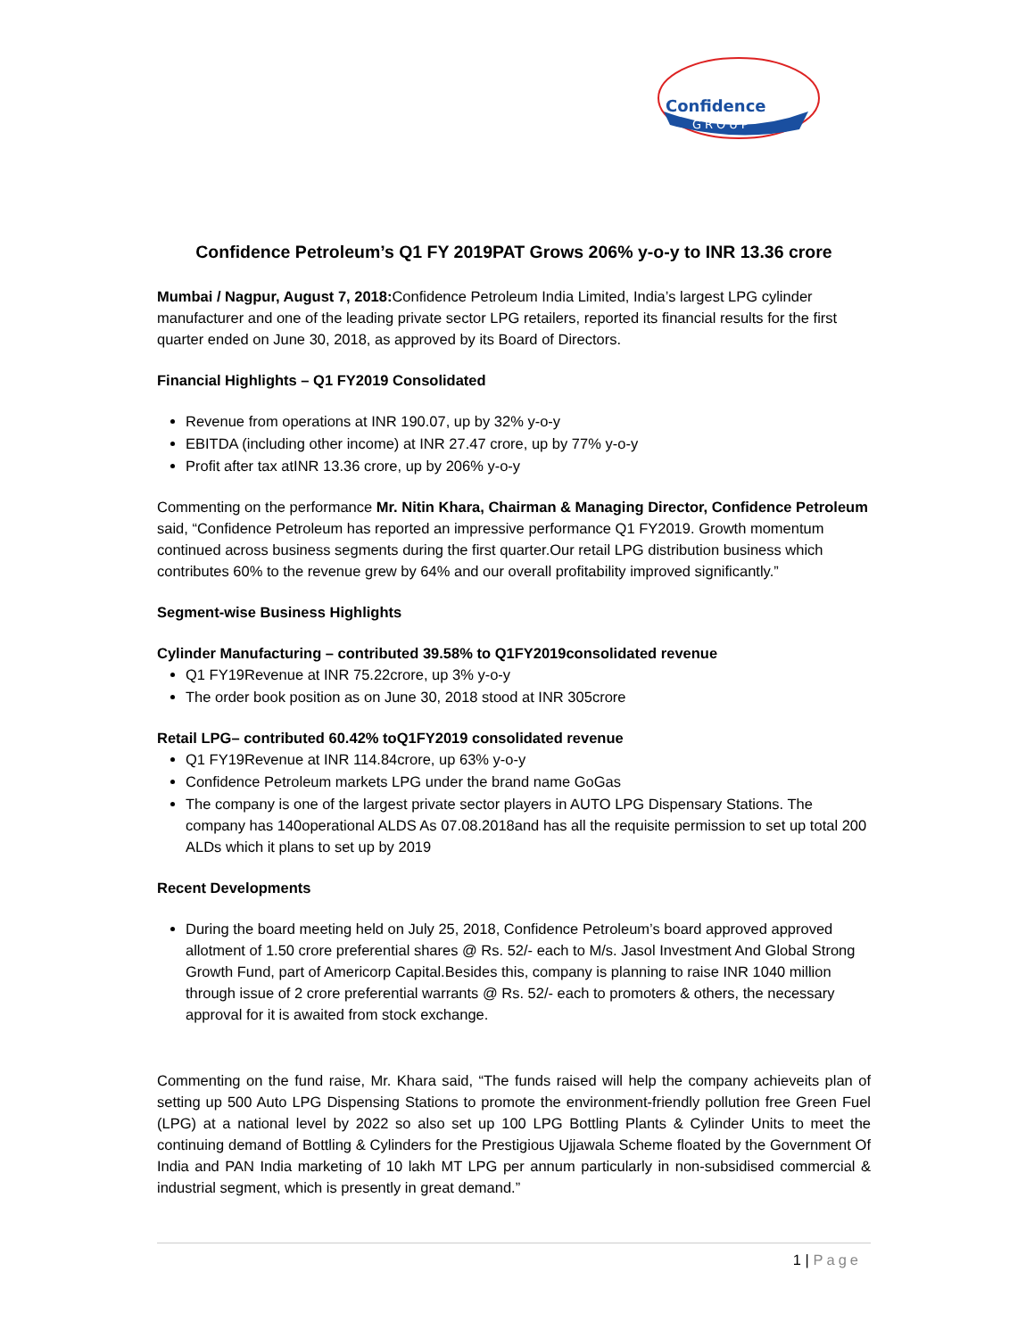Confidence
GROUP
Confidence Petroleum’s Q1 FY 2019PAT Grows 206% y-o-y to INR 13.36 crore
Mumbai / Nagpur, August 7, 2018: Confidence Petroleum India Limited, India’s largest LPG cylinder manufacturer and one of the leading private sector LPG retailers, reported its financial results for the first quarter ended on June 30, 2018, as approved by its Board of Directors.
Financial Highlights – Q1 FY2019 Consolidated
Revenue from operations at INR 190.07, up by 32% y-o-y
EBITDA (including other income) at INR 27.47 crore, up by 77% y-o-y
Profit after tax atINR 13.36 crore, up by 206% y-o-y
Commenting on the performance Mr. Nitin Khara, Chairman & Managing Director, Confidence Petroleum said, “Confidence Petroleum has reported an impressive performance Q1 FY2019. Growth momentum continued across business segments during the first quarter.Our retail LPG distribution business which contributes 60% to the revenue grew by 64% and our overall profitability improved significantly.”
Segment-wise Business Highlights
Cylinder Manufacturing – contributed 39.58% to Q1FY2019consolidated revenue
Q1 FY19Revenue at INR 75.22crore, up 3% y-o-y
The order book position as on June 30, 2018 stood at INR 305crore
Retail LPG– contributed 60.42% toQ1FY2019 consolidated revenue
Q1 FY19Revenue at INR 114.84crore, up 63% y-o-y
Confidence Petroleum markets LPG under the brand name GoGas
The company is one of the largest private sector players in AUTO LPG Dispensary Stations. The company has 140operational ALDS As 07.08.2018and has all the requisite permission to set up total 200 ALDs which it plans to set up by 2019
Recent Developments
During the board meeting held on July 25, 2018, Confidence Petroleum’s board approved approved allotment of 1.50 crore preferential shares @ Rs. 52/- each to M/s. Jasol Investment And Global Strong Growth Fund, part of Americorp Capital.Besides this, company is planning to raise INR 1040 million through issue of 2 crore preferential warrants @ Rs. 52/- each to promoters & others, the necessary approval for it is awaited from stock exchange.
Commenting on the fund raise, Mr. Khara said, “The funds raised will help the company achieveits plan of setting up 500 Auto LPG Dispensing Stations to promote the environment-friendly pollution free Green Fuel (LPG) at a national level by 2022 so also set up 100 LPG Bottling Plants & Cylinder Units to meet the continuing demand of Bottling & Cylinders for the Prestigious Ujjawala Scheme floated by the Government Of India and PAN India marketing of 10 lakh MT LPG per annum particularly in non-subsidised commercial & industrial segment, which is presently in great demand.”
1 | Page